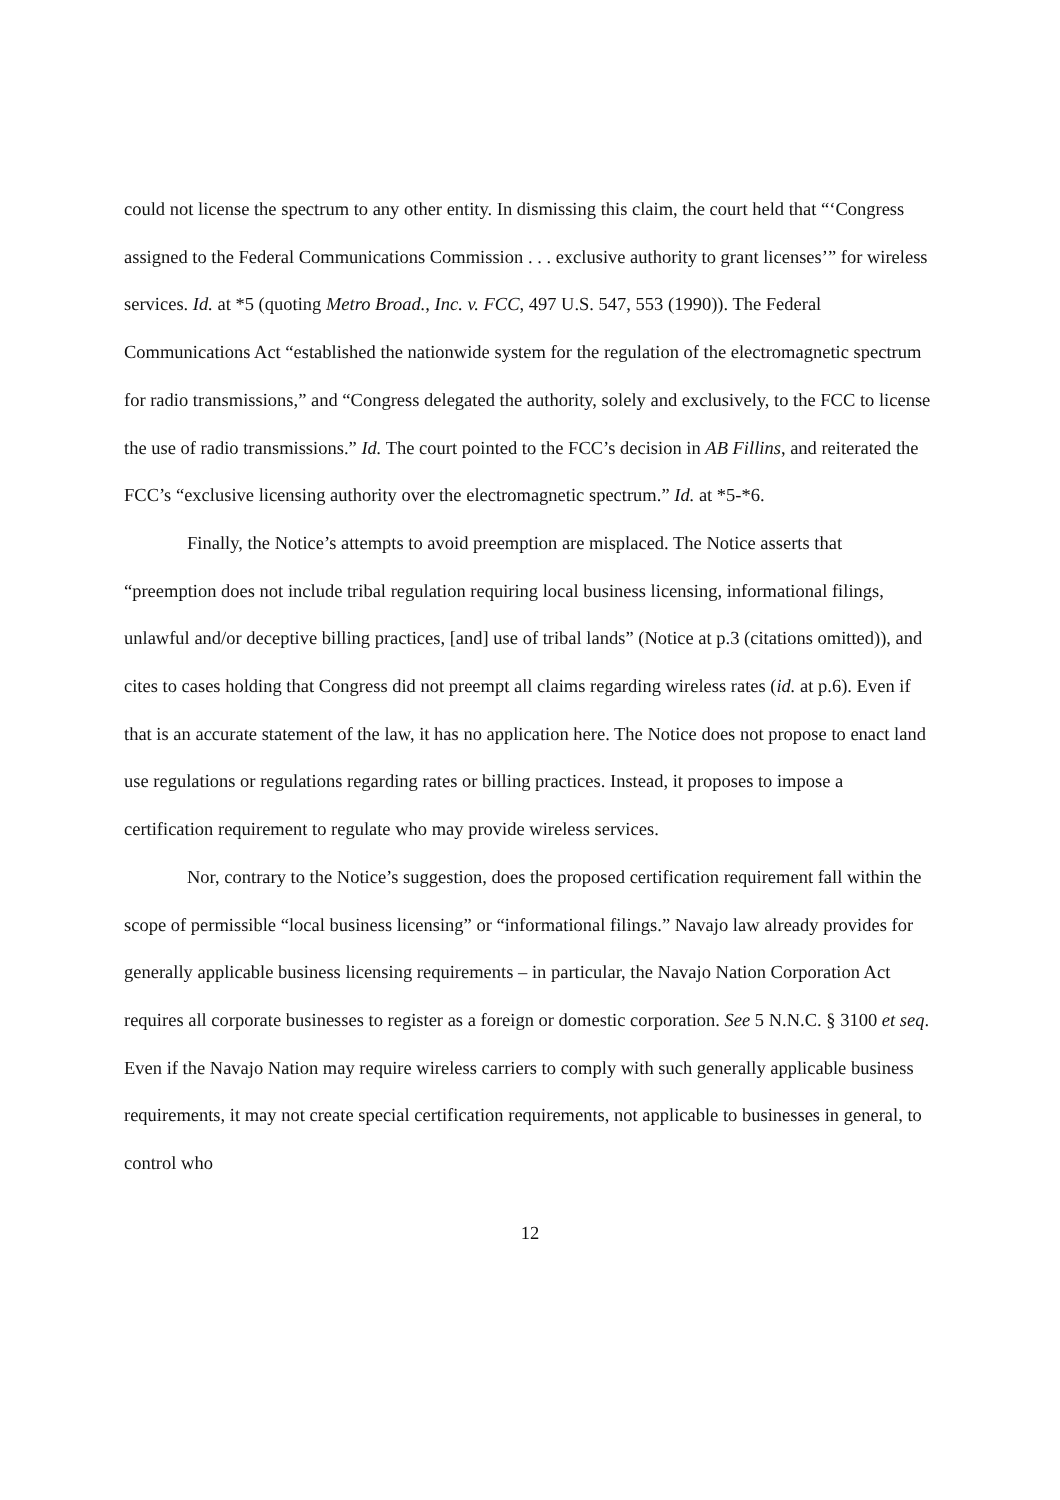could not license the spectrum to any other entity. In dismissing this claim, the court held that “‘Congress assigned to the Federal Communications Commission . . . exclusive authority to grant licenses’” for wireless services. Id. at *5 (quoting Metro Broad., Inc. v. FCC, 497 U.S. 547, 553 (1990)). The Federal Communications Act “established the nationwide system for the regulation of the electromagnetic spectrum for radio transmissions,” and “Congress delegated the authority, solely and exclusively, to the FCC to license the use of radio transmissions.” Id. The court pointed to the FCC’s decision in AB Fillins, and reiterated the FCC’s “exclusive licensing authority over the electromagnetic spectrum.” Id. at *5-*6.
Finally, the Notice’s attempts to avoid preemption are misplaced. The Notice asserts that “preemption does not include tribal regulation requiring local business licensing, informational filings, unlawful and/or deceptive billing practices, [and] use of tribal lands” (Notice at p.3 (citations omitted)), and cites to cases holding that Congress did not preempt all claims regarding wireless rates (id. at p.6). Even if that is an accurate statement of the law, it has no application here. The Notice does not propose to enact land use regulations or regulations regarding rates or billing practices. Instead, it proposes to impose a certification requirement to regulate who may provide wireless services.
Nor, contrary to the Notice’s suggestion, does the proposed certification requirement fall within the scope of permissible “local business licensing” or “informational filings.” Navajo law already provides for generally applicable business licensing requirements – in particular, the Navajo Nation Corporation Act requires all corporate businesses to register as a foreign or domestic corporation. See 5 N.N.C. § 3100 et seq. Even if the Navajo Nation may require wireless carriers to comply with such generally applicable business requirements, it may not create special certification requirements, not applicable to businesses in general, to control who
12